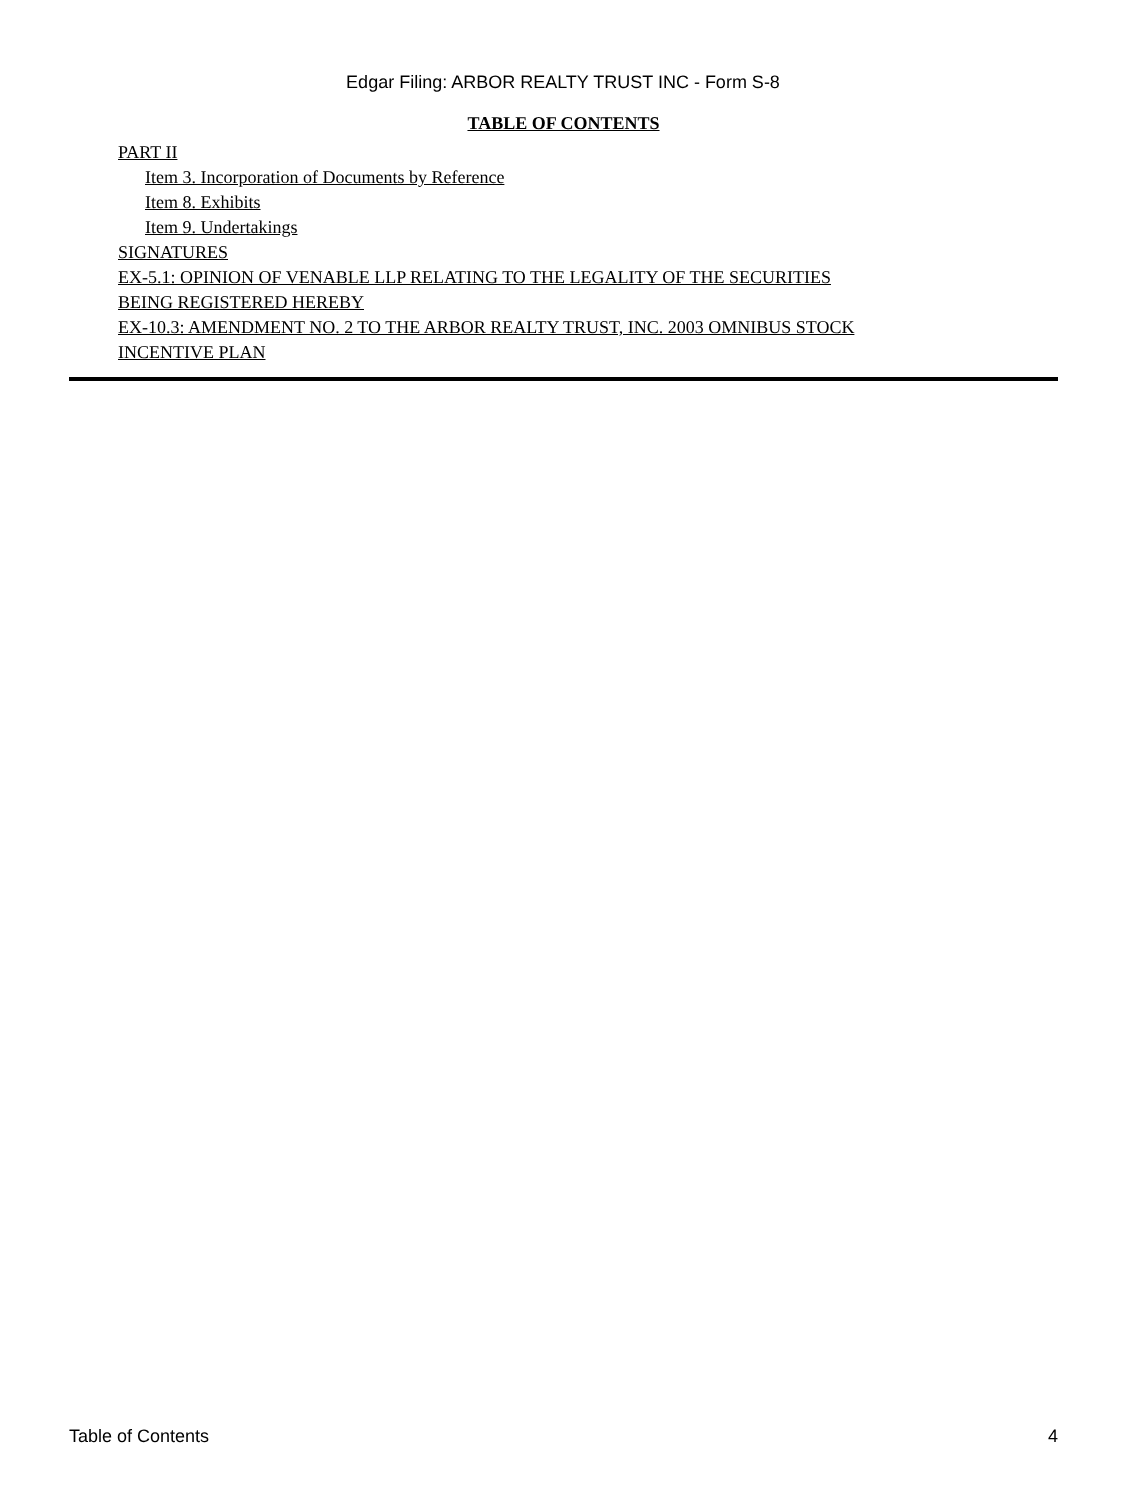Edgar Filing: ARBOR REALTY TRUST INC - Form S-8
TABLE OF CONTENTS
PART II
Item 3. Incorporation of Documents by Reference
Item 8. Exhibits
Item 9. Undertakings
SIGNATURES
EX-5.1: OPINION OF VENABLE LLP RELATING TO THE LEGALITY OF THE SECURITIES
BEING REGISTERED HEREBY
EX-10.3: AMENDMENT NO. 2 TO THE ARBOR REALTY TRUST, INC. 2003 OMNIBUS STOCK
INCENTIVE PLAN
Table of Contents 4